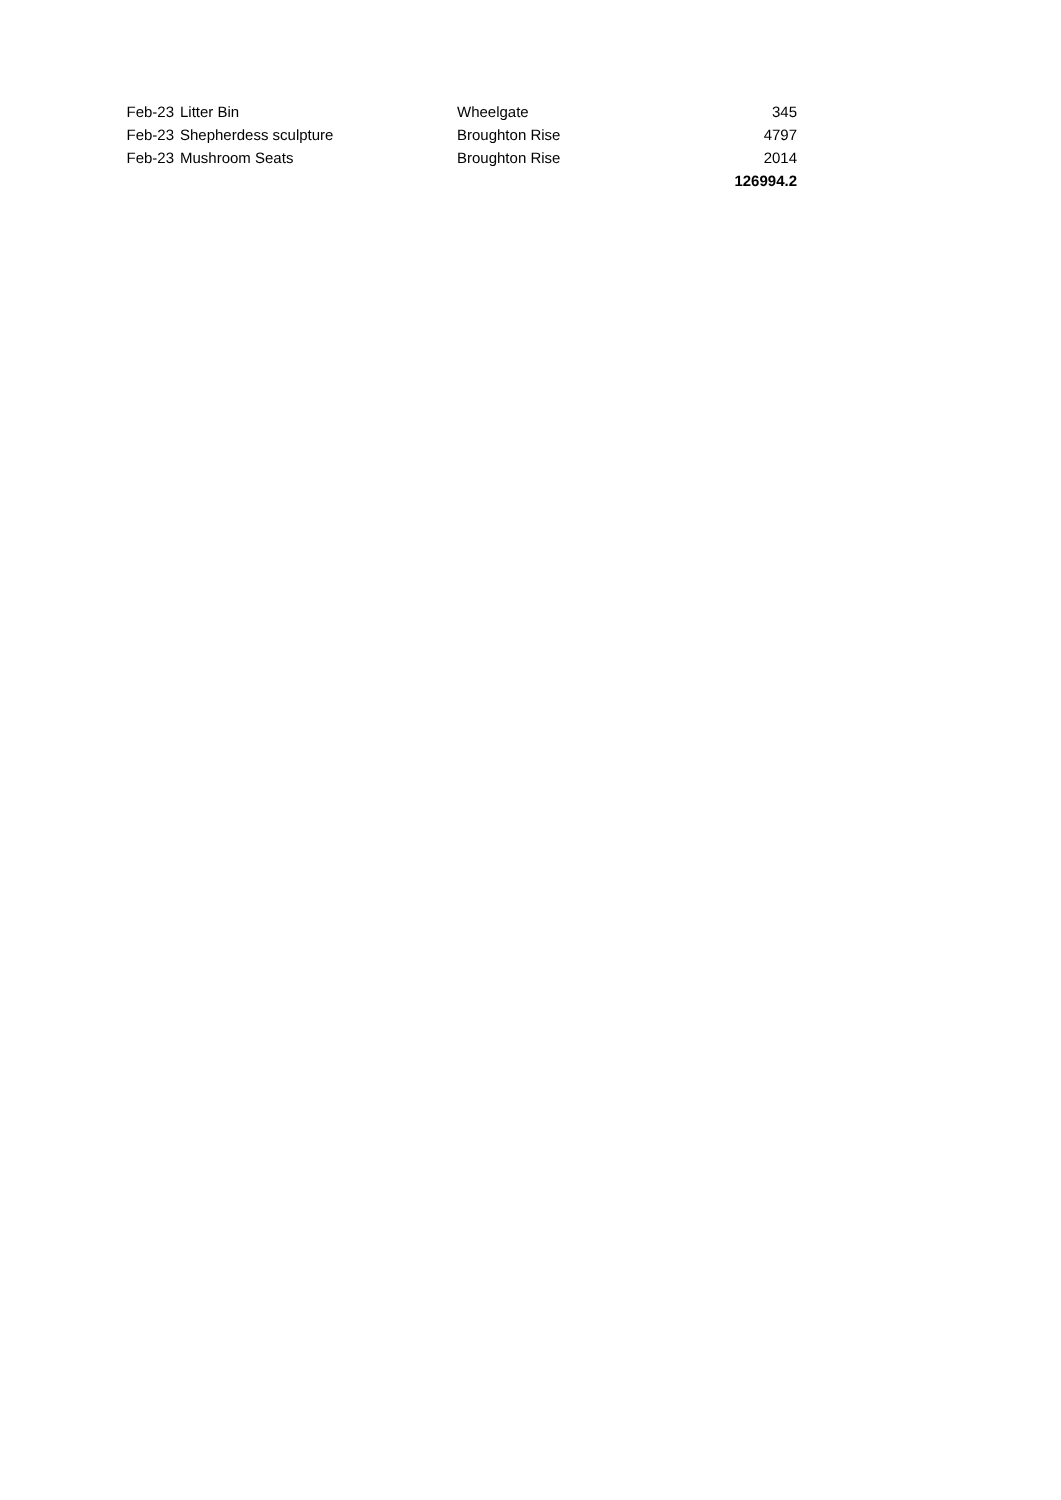| Feb-23 | Litter Bin | Wheelgate | 345 |
| Feb-23 | Shepherdess sculpture | Broughton Rise | 4797 |
| Feb-23 | Mushroom Seats | Broughton Rise | 2014 |
| | | | 126994.2 |